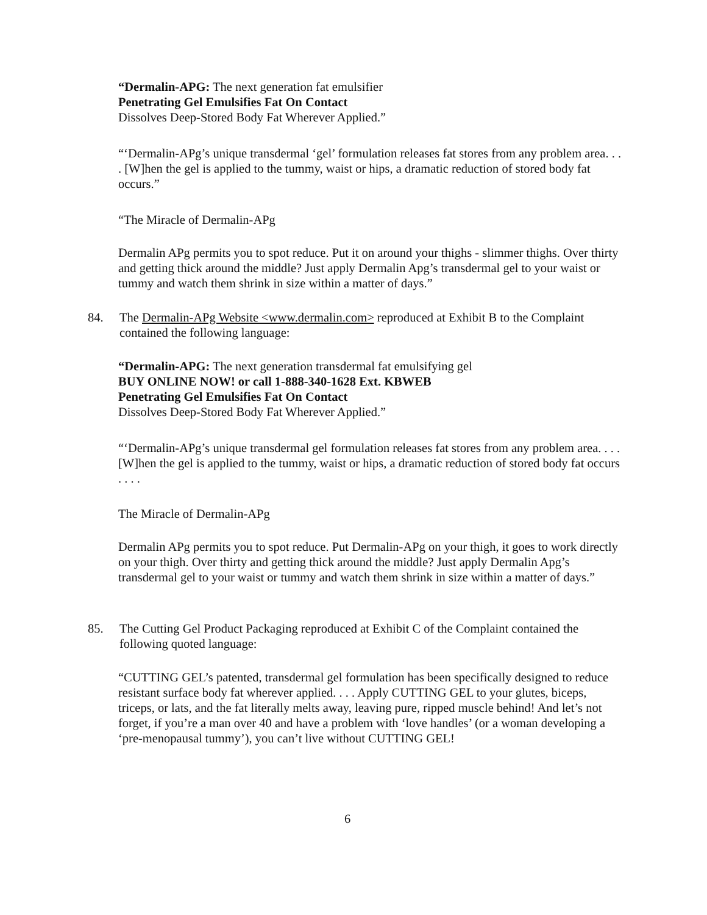“Dermalin-APG: The next generation fat emulsifier
Penetrating Gel Emulsifies Fat On Contact
Dissolves Deep-Stored Body Fat Wherever Applied.”
“‘Dermalin-APg’s unique transdermal ‘gel’ formulation releases fat stores from any problem area. . . . [W]hen the gel is applied to the tummy, waist or hips, a dramatic reduction of stored body fat occurs.”
“The Miracle of Dermalin-APg
Dermalin APg permits you to spot reduce. Put it on around your thighs - slimmer thighs. Over thirty and getting thick around the middle? Just apply Dermalin Apg’s transdermal gel to your waist or tummy and watch them shrink in size within a matter of days.”
84. The Dermalin-APg Website <www.dermalin.com> reproduced at Exhibit B to the Complaint contained the following language:
“Dermalin-APG: The next generation transdermal fat emulsifying gel
BUY ONLINE NOW! or call 1-888-340-1628 Ext. KBWEB
Penetrating Gel Emulsifies Fat On Contact
Dissolves Deep-Stored Body Fat Wherever Applied.”
“‘Dermalin-APg’s unique transdermal gel formulation releases fat stores from any problem area. . . . [W]hen the gel is applied to the tummy, waist or hips, a dramatic reduction of stored body fat occurs . . . .
The Miracle of Dermalin-APg
Dermalin APg permits you to spot reduce. Put Dermalin-APg on your thigh, it goes to work directly on your thigh. Over thirty and getting thick around the middle? Just apply Dermalin Apg’s transdermal gel to your waist or tummy and watch them shrink in size within a matter of days.”
85. The Cutting Gel Product Packaging reproduced at Exhibit C of the Complaint contained the following quoted language:
“CUTTING GEL’s patented, transdermal gel formulation has been specifically designed to reduce resistant surface body fat wherever applied. . . . Apply CUTTING GEL to your glutes, biceps, triceps, or lats, and the fat literally melts away, leaving pure, ripped muscle behind! And let’s not forget, if you’re a man over 40 and have a problem with ‘love handles’ (or a woman developing a ‘pre-menopausal tummy’), you can’t live without CUTTING GEL!
6